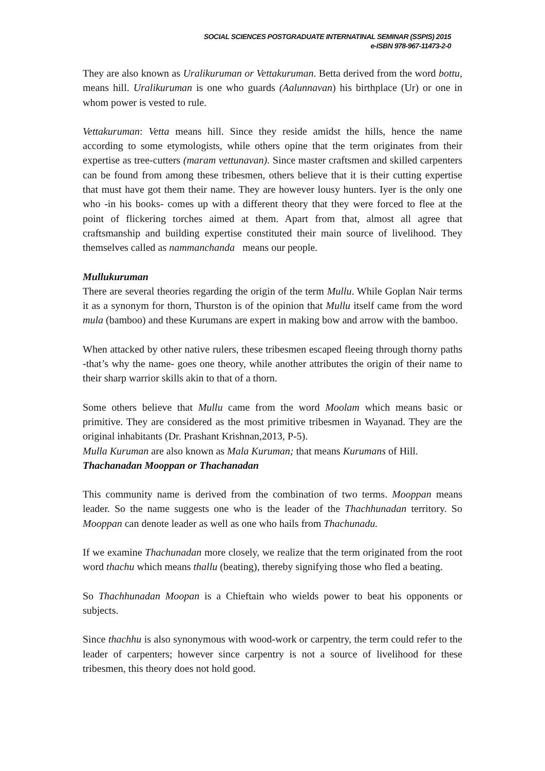SOCIAL SCIENCES POSTGRADUATE INTERNATINAL SEMINAR (SSPIS) 2015
e-ISBN 978-967-11473-2-0
They are also known as Uralikuruman or Vettakuruman. Betta derived from the word bottu, means hill. Uralikuruman is one who guards (Aalunnavan) his birthplace (Ur) or one in whom power is vested to rule.
Vettakuruman: Vetta means hill. Since they reside amidst the hills, hence the name according to some etymologists, while others opine that the term originates from their expertise as tree-cutters (maram vettunavan). Since master craftsmen and skilled carpenters can be found from among these tribesmen, others believe that it is their cutting expertise that must have got them their name. They are however lousy hunters. Iyer is the only one who -in his books- comes up with a different theory that they were forced to flee at the point of flickering torches aimed at them. Apart from that, almost all agree that craftsmanship and building expertise constituted their main source of livelihood. They themselves called as nammanchanda means our people.
Mullukuruman
There are several theories regarding the origin of the term Mullu. While Goplan Nair terms it as a synonym for thorn, Thurston is of the opinion that Mullu itself came from the word mula (bamboo) and these Kurumans are expert in making bow and arrow with the bamboo.
When attacked by other native rulers, these tribesmen escaped fleeing through thorny paths -that’s why the name- goes one theory, while another attributes the origin of their name to their sharp warrior skills akin to that of a thorn.
Some others believe that Mullu came from the word Moolam which means basic or primitive. They are considered as the most primitive tribesmen in Wayanad. They are the original inhabitants (Dr. Prashant Krishnan,2013, P-5).
Mulla Kuruman are also known as Mala Kuruman; that means Kurumans of Hill.
Thachanadan Mooppan or Thachanadan
This community name is derived from the combination of two terms. Mooppan means leader. So the name suggests one who is the leader of the Thachhunadan territory. So Mooppan can denote leader as well as one who hails from Thachunadu.
If we examine Thachunadan more closely, we realize that the term originated from the root word thachu which means thallu (beating), thereby signifying those who fled a beating.
So Thachhunadan Moopan is a Chieftain who wields power to beat his opponents or subjects.
Since thachhu is also synonymous with wood-work or carpentry, the term could refer to the leader of carpenters; however since carpentry is not a source of livelihood for these tribesmen, this theory does not hold good.